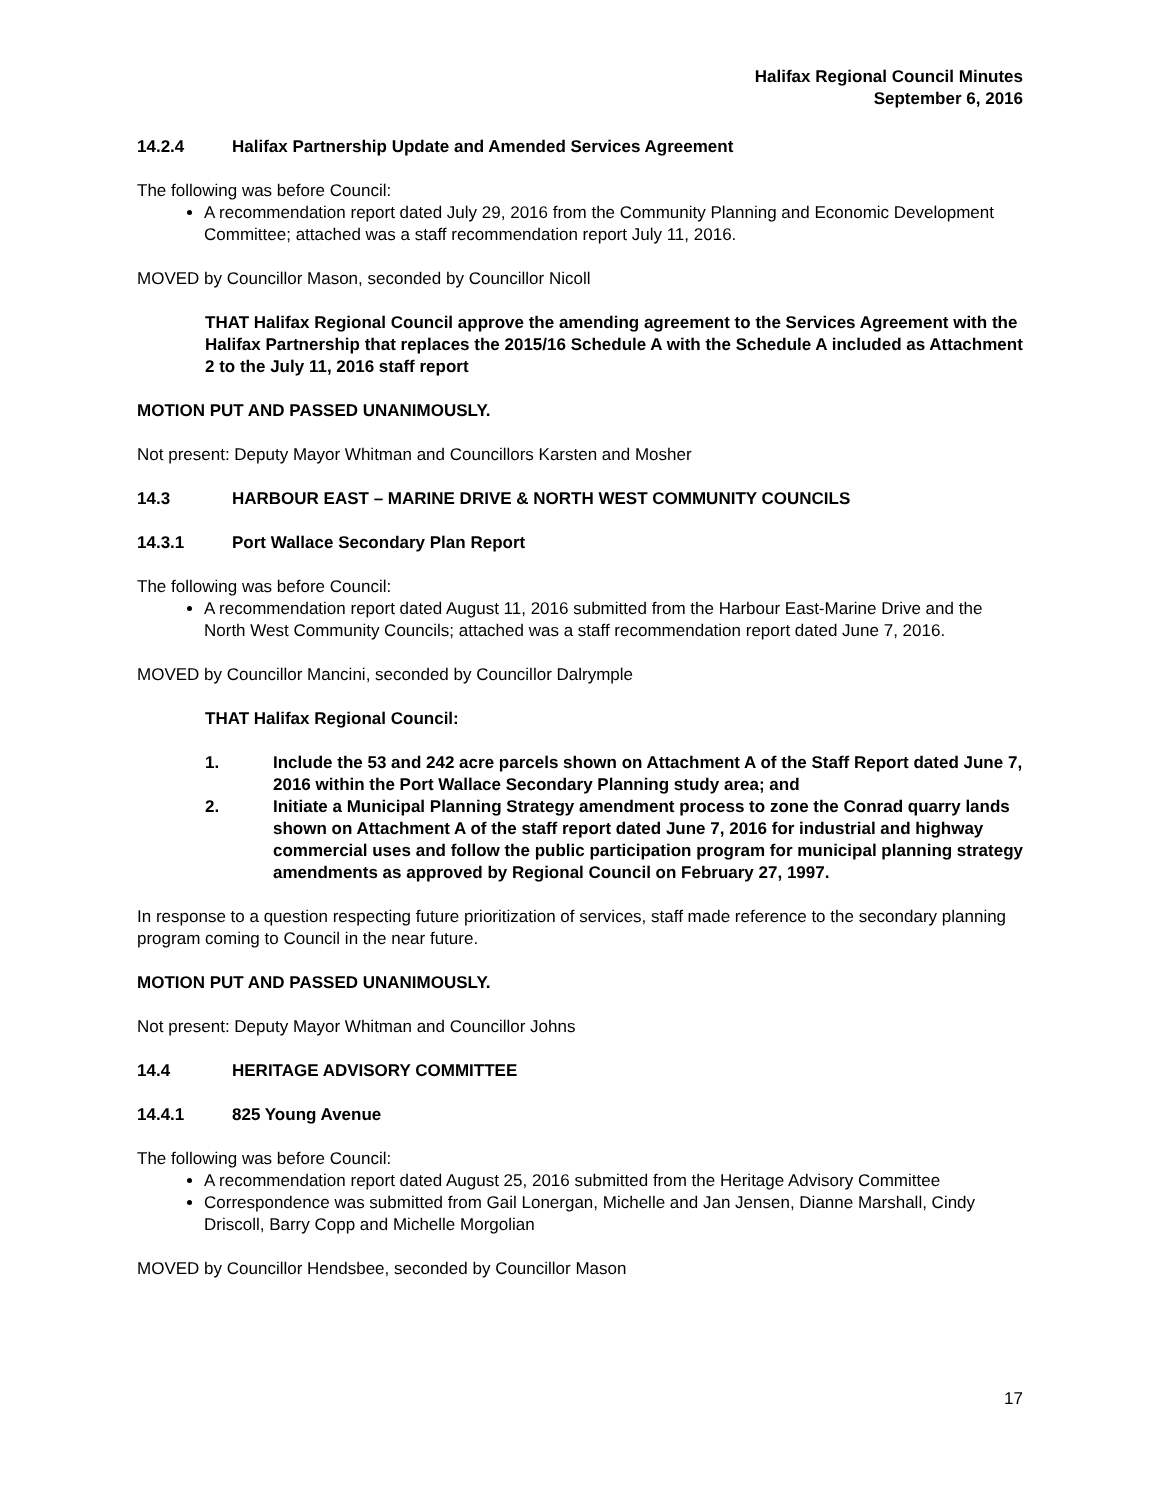Halifax Regional Council Minutes
September 6, 2016
14.2.4 Halifax Partnership Update and Amended Services Agreement
The following was before Council:
A recommendation report dated July 29, 2016 from the Community Planning and Economic Development Committee; attached was a staff recommendation report July 11, 2016.
MOVED by Councillor Mason, seconded by Councillor Nicoll
THAT Halifax Regional Council approve the amending agreement to the Services Agreement with the Halifax Partnership that replaces the 2015/16 Schedule A with the Schedule A included as Attachment 2 to the July 11, 2016 staff report
MOTION PUT AND PASSED UNANIMOUSLY.
Not present: Deputy Mayor Whitman and Councillors Karsten and Mosher
14.3 HARBOUR EAST – MARINE DRIVE & NORTH WEST COMMUNITY COUNCILS
14.3.1 Port Wallace Secondary Plan Report
The following was before Council:
A recommendation report dated August 11, 2016 submitted from the Harbour East-Marine Drive and the North West Community Councils; attached was a staff recommendation report dated June 7, 2016.
MOVED by Councillor Mancini, seconded by Councillor Dalrymple
THAT Halifax Regional Council:
1. Include the 53 and 242 acre parcels shown on Attachment A of the Staff Report dated June 7, 2016 within the Port Wallace Secondary Planning study area; and
2. Initiate a Municipal Planning Strategy amendment process to zone the Conrad quarry lands shown on Attachment A of the staff report dated June 7, 2016 for industrial and highway commercial uses and follow the public participation program for municipal planning strategy amendments as approved by Regional Council on February 27, 1997.
In response to a question respecting future prioritization of services, staff made reference to the secondary planning program coming to Council in the near future.
MOTION PUT AND PASSED UNANIMOUSLY.
Not present: Deputy Mayor Whitman and Councillor Johns
14.4 HERITAGE ADVISORY COMMITTEE
14.4.1 825 Young Avenue
The following was before Council:
A recommendation report dated August 25, 2016 submitted from the Heritage Advisory Committee
Correspondence was submitted from Gail Lonergan, Michelle and Jan Jensen, Dianne Marshall, Cindy Driscoll, Barry Copp and Michelle Morgolian
MOVED by Councillor Hendsbee, seconded by Councillor Mason
17